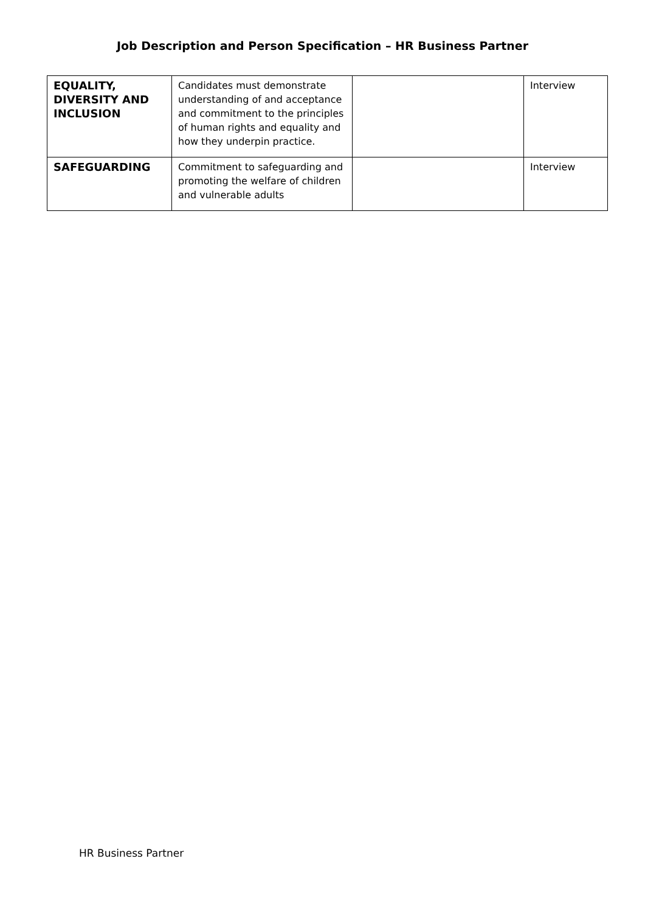Job Description and Person Specification – HR Business Partner
| EQUALITY, DIVERSITY AND INCLUSION | Candidates must demonstrate understanding of and acceptance and commitment to the principles of human rights and equality and how they underpin practice. | | Interview |
| SAFEGUARDING | Commitment to safeguarding and promoting the welfare of children and vulnerable adults | | Interview |
HR Business Partner